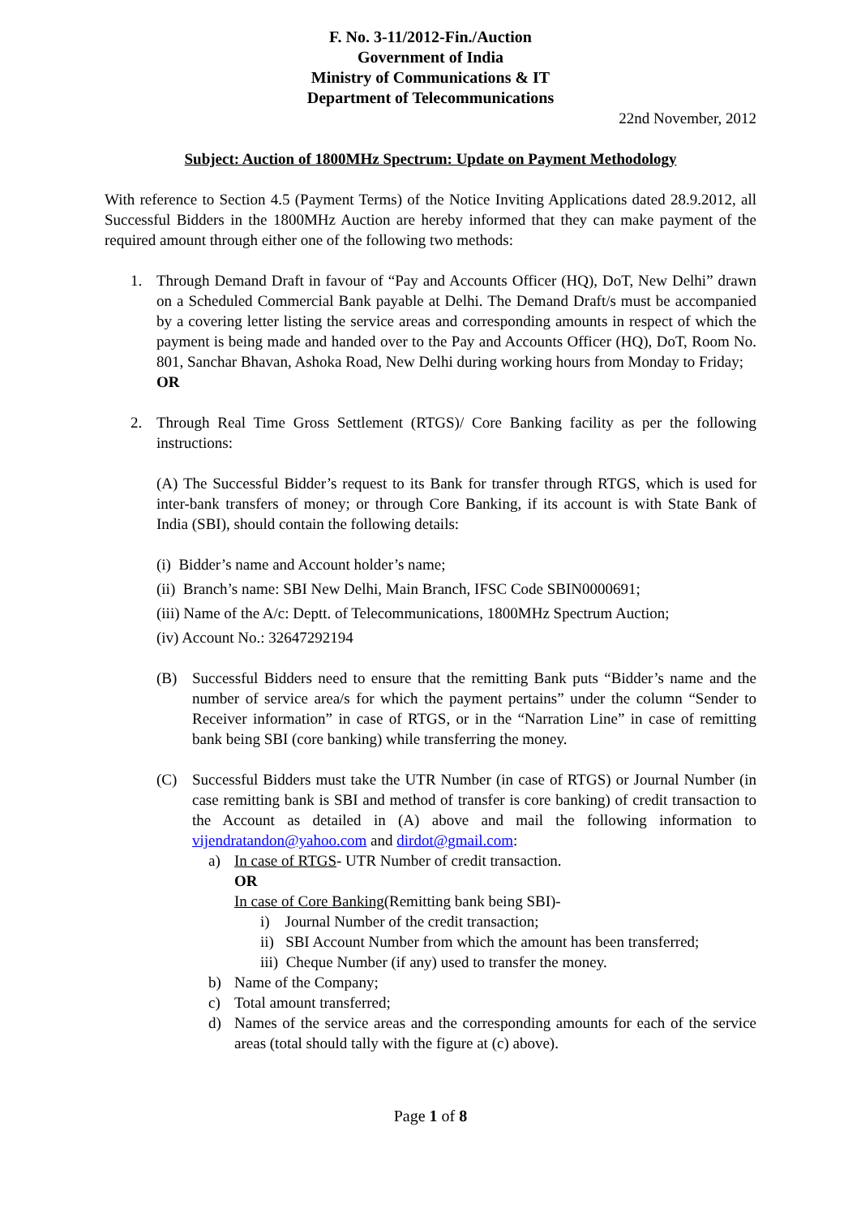F. No. 3-11/2012-Fin./Auction
Government of India
Ministry of Communications & IT
Department of Telecommunications
22nd November, 2012
Subject: Auction of 1800MHz Spectrum: Update on Payment Methodology
With reference to Section 4.5 (Payment Terms) of the Notice Inviting Applications dated 28.9.2012, all Successful Bidders in the 1800MHz Auction are hereby informed that they can make payment of the required amount through either one of the following two methods:
1. Through Demand Draft in favour of “Pay and Accounts Officer (HQ), DoT, New Delhi” drawn on a Scheduled Commercial Bank payable at Delhi. The Demand Draft/s must be accompanied by a covering letter listing the service areas and corresponding amounts in respect of which the payment is being made and handed over to the Pay and Accounts Officer (HQ), DoT, Room No. 801, Sanchar Bhavan, Ashoka Road, New Delhi during working hours from Monday to Friday;
OR
2. Through Real Time Gross Settlement (RTGS)/ Core Banking facility as per the following instructions:
(A) The Successful Bidder’s request to its Bank for transfer through RTGS, which is used for inter-bank transfers of money; or through Core Banking, if its account is with State Bank of India (SBI), should contain the following details:
(i) Bidder’s name and Account holder’s name;
(ii) Branch’s name: SBI New Delhi, Main Branch, IFSC Code SBIN0000691;
(iii) Name of the A/c: Deptt. of Telecommunications, 1800MHz Spectrum Auction;
(iv) Account No.: 32647292194
(B) Successful Bidders need to ensure that the remitting Bank puts “Bidder’s name and the number of service area/s for which the payment pertains” under the column “Sender to Receiver information” in case of RTGS, or in the “Narration Line” in case of remitting bank being SBI (core banking) while transferring the money.
(C) Successful Bidders must take the UTR Number (in case of RTGS) or Journal Number (in case remitting bank is SBI and method of transfer is core banking) of credit transaction to the Account as detailed in (A) above and mail the following information to vijendratandon@yahoo.com and dirdot@gmail.com:
a) In case of RTGS- UTR Number of credit transaction.
OR
In case of Core Banking(Remitting bank being SBI)-
i) Journal Number of the credit transaction;
ii) SBI Account Number from which the amount has been transferred;
iii) Cheque Number (if any) used to transfer the money.
b) Name of the Company;
c) Total amount transferred;
d) Names of the service areas and the corresponding amounts for each of the service areas (total should tally with the figure at (c) above).
Page 1 of 8